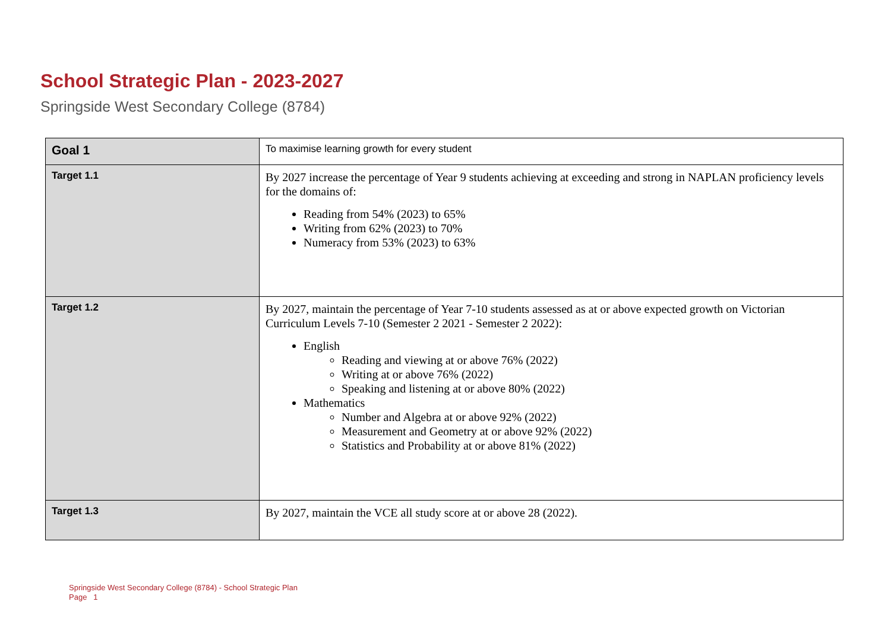School Strategic Plan - 2023-2027
Springside West Secondary College (8784)
| Goal 1 | To maximise learning growth for every student |
| Target 1.1 | By 2027 increase the percentage of Year 9 students achieving at exceeding and strong in NAPLAN proficiency levels for the domains of: Reading from 54% (2023) to 65% Writing from 62% (2023) to 70% Numeracy from 53% (2023) to 63% |
| Target 1.2 | By 2027, maintain the percentage of Year 7-10 students assessed as at or above expected growth on Victorian Curriculum Levels 7-10 (Semester 2 2021 - Semester 2 2022): English Reading and viewing at or above 76% (2022) Writing at or above 76% (2022) Speaking and listening at or above 80% (2022) Mathematics Number and Algebra at or above 92% (2022) Measurement and Geometry at or above 92% (2022) Statistics and Probability at or above 81% (2022) |
| Target 1.3 | By 2027, maintain the VCE all study score at or above 28 (2022). |
Springside West Secondary College (8784) - School Strategic Plan
Page 1